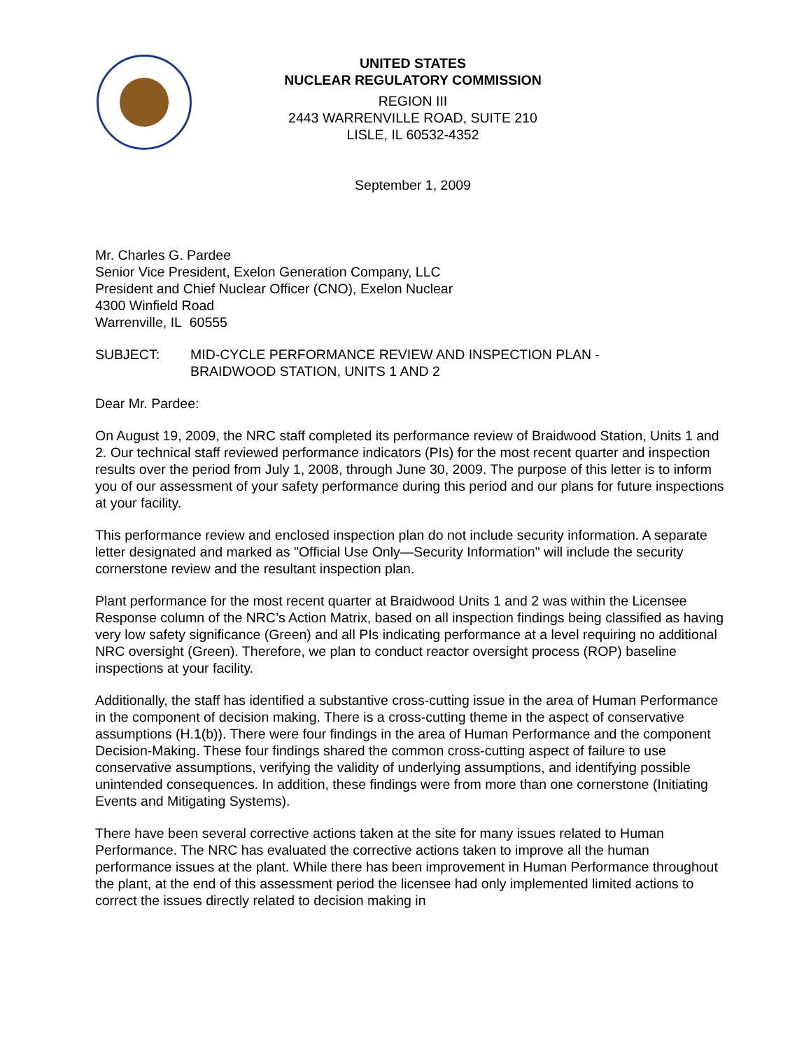UNITED STATES
NUCLEAR REGULATORY COMMISSION
REGION III
2443 WARRENVILLE ROAD, SUITE 210
LISLE, IL 60532-4352
September 1, 2009
Mr. Charles G. Pardee
Senior Vice President, Exelon Generation Company, LLC
President and Chief Nuclear Officer (CNO), Exelon Nuclear
4300 Winfield Road
Warrenville, IL 60555
SUBJECT: MID-CYCLE PERFORMANCE REVIEW AND INSPECTION PLAN -
BRAIDWOOD STATION, UNITS 1 AND 2
Dear Mr. Pardee:
On August 19, 2009, the NRC staff completed its performance review of Braidwood Station, Units 1 and 2. Our technical staff reviewed performance indicators (PIs) for the most recent quarter and inspection results over the period from July 1, 2008, through June 30, 2009. The purpose of this letter is to inform you of our assessment of your safety performance during this period and our plans for future inspections at your facility.
This performance review and enclosed inspection plan do not include security information. A separate letter designated and marked as "Official Use Only—Security Information" will include the security cornerstone review and the resultant inspection plan.
Plant performance for the most recent quarter at Braidwood Units 1 and 2 was within the Licensee Response column of the NRC’s Action Matrix, based on all inspection findings being classified as having very low safety significance (Green) and all PIs indicating performance at a level requiring no additional NRC oversight (Green). Therefore, we plan to conduct reactor oversight process (ROP) baseline inspections at your facility.
Additionally, the staff has identified a substantive cross-cutting issue in the area of Human Performance in the component of decision making. There is a cross-cutting theme in the aspect of conservative assumptions (H.1(b)). There were four findings in the area of Human Performance and the component Decision-Making. These four findings shared the common cross-cutting aspect of failure to use conservative assumptions, verifying the validity of underlying assumptions, and identifying possible unintended consequences. In addition, these findings were from more than one cornerstone (Initiating Events and Mitigating Systems).
There have been several corrective actions taken at the site for many issues related to Human Performance. The NRC has evaluated the corrective actions taken to improve all the human performance issues at the plant. While there has been improvement in Human Performance throughout the plant, at the end of this assessment period the licensee had only implemented limited actions to correct the issues directly related to decision making in